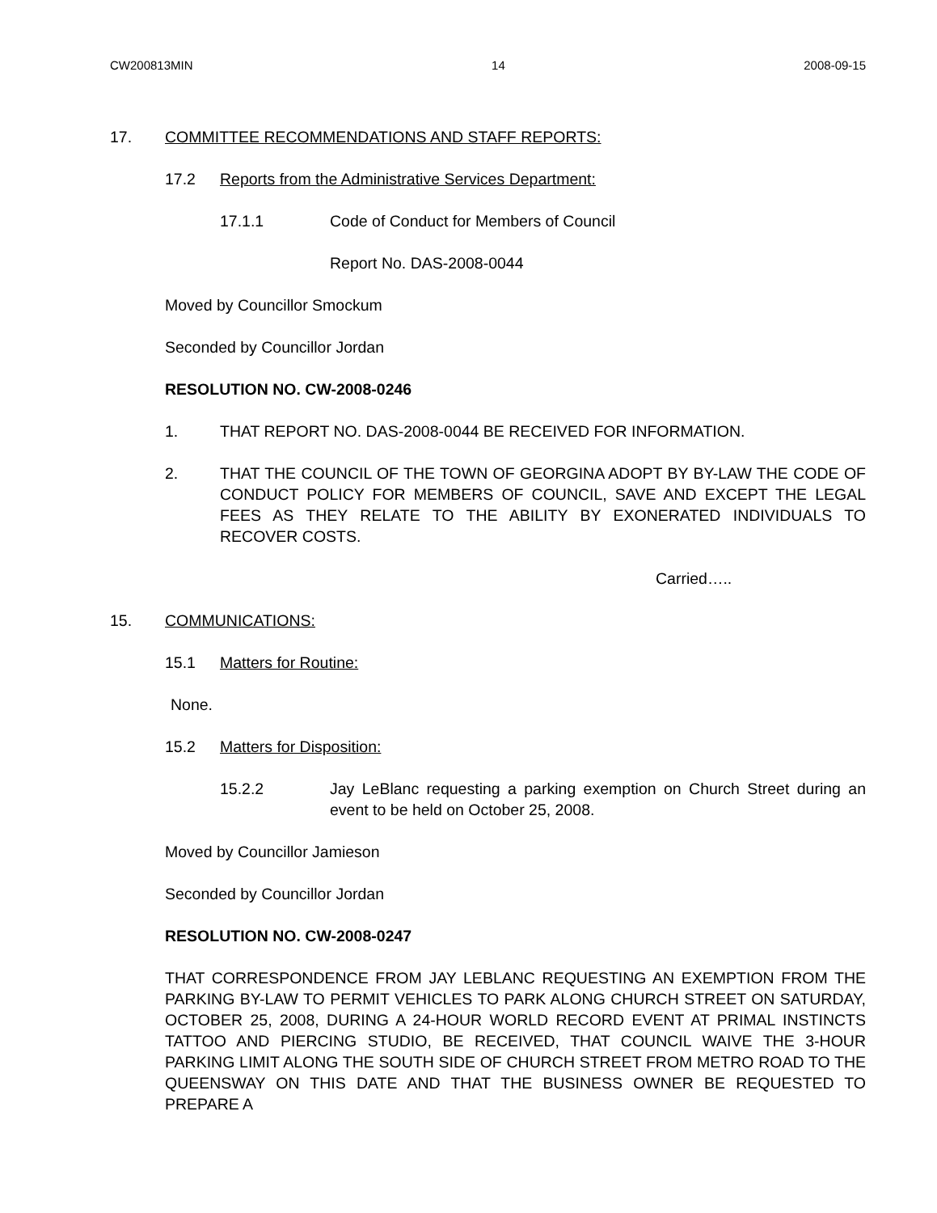CW200813MIN 14 2008-09-15
17. COMMITTEE RECOMMENDATIONS AND STAFF REPORTS:
17.2 Reports from the Administrative Services Department:
17.1.1 Code of Conduct for Members of Council
Report No. DAS-2008-0044
Moved by Councillor Smockum
Seconded by Councillor Jordan
RESOLUTION NO. CW-2008-0246
1. THAT REPORT NO. DAS-2008-0044 BE RECEIVED FOR INFORMATION.
2. THAT THE COUNCIL OF THE TOWN OF GEORGINA ADOPT BY BY-LAW THE CODE OF CONDUCT POLICY FOR MEMBERS OF COUNCIL, SAVE AND EXCEPT THE LEGAL FEES AS THEY RELATE TO THE ABILITY BY EXONERATED INDIVIDUALS TO RECOVER COSTS.
Carried…..
15. COMMUNICATIONS:
15.1 Matters for Routine:
None.
15.2 Matters for Disposition:
15.2.2 Jay LeBlanc requesting a parking exemption on Church Street during an event to be held on October 25, 2008.
Moved by Councillor Jamieson
Seconded by Councillor Jordan
RESOLUTION NO. CW-2008-0247
THAT CORRESPONDENCE FROM JAY LEBLANC REQUESTING AN EXEMPTION FROM THE PARKING BY-LAW TO PERMIT VEHICLES TO PARK ALONG CHURCH STREET ON SATURDAY, OCTOBER 25, 2008, DURING A 24-HOUR WORLD RECORD EVENT AT PRIMAL INSTINCTS TATTOO AND PIERCING STUDIO, BE RECEIVED, THAT COUNCIL WAIVE THE 3-HOUR PARKING LIMIT ALONG THE SOUTH SIDE OF CHURCH STREET FROM METRO ROAD TO THE QUEENSWAY ON THIS DATE AND THAT THE BUSINESS OWNER BE REQUESTED TO PREPARE A